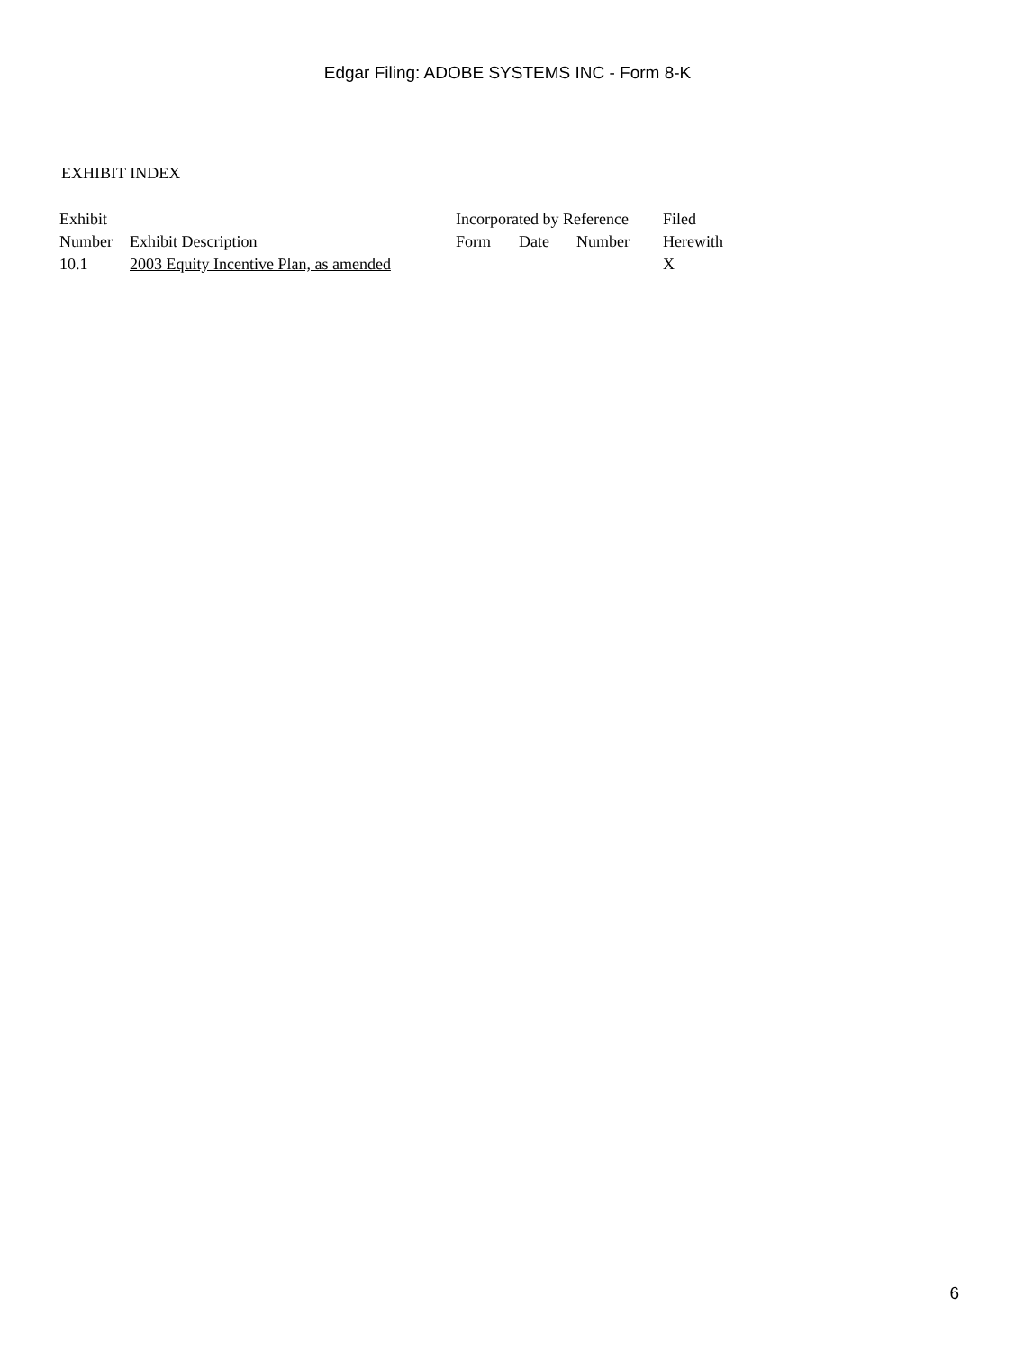Edgar Filing: ADOBE SYSTEMS INC - Form 8-K
EXHIBIT INDEX
| Exhibit | | Incorporated by Reference | | | Filed |
| --- | --- | --- | --- | --- | --- |
| Number | Exhibit Description | Form | Date | Number | Herewith |
| 10.1 | 2003 Equity Incentive Plan, as amended | | | | X |
6